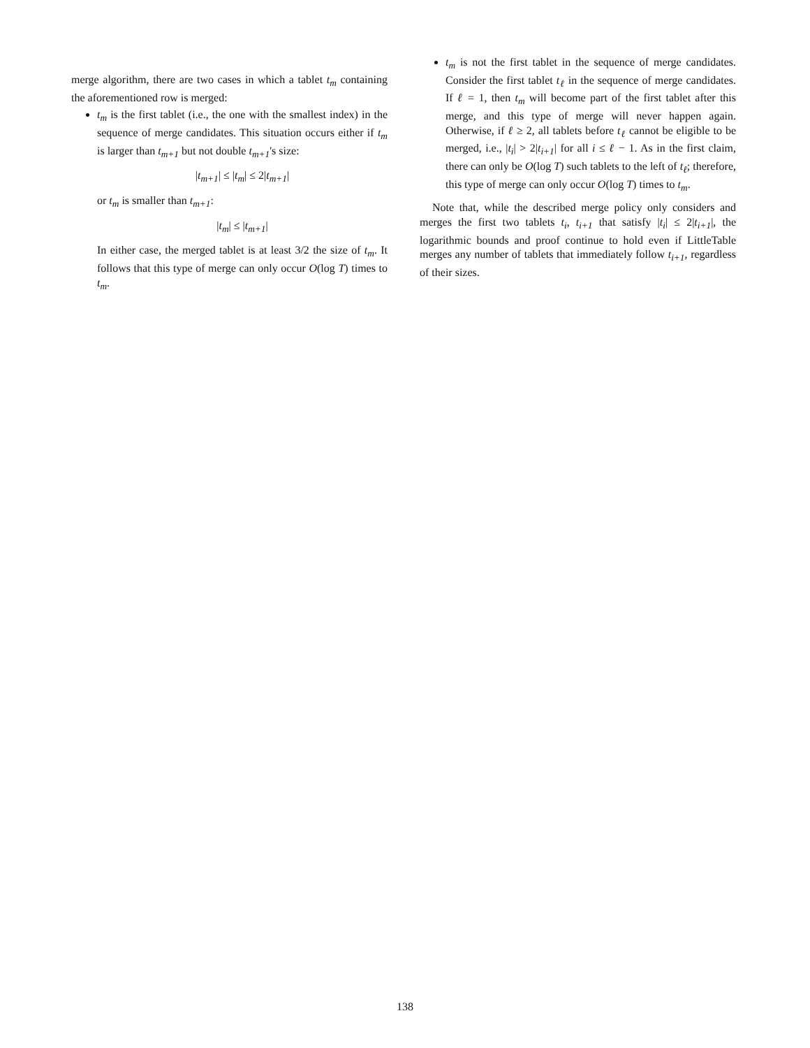merge algorithm, there are two cases in which a tablet t<sub>m</sub> containing the aforementioned row is merged:
t<sub>m</sub> is the first tablet (i.e., the one with the smallest index) in the sequence of merge candidates. This situation occurs either if t<sub>m</sub> is larger than t<sub>m+1</sub> but not double t<sub>m+1</sub>'s size:
|t<sub>m+1</sub>| ≤ |t<sub>m</sub>| ≤ 2|t<sub>m+1</sub>|
or t<sub>m</sub> is smaller than t<sub>m+1</sub>:
|t<sub>m</sub>| ≤ |t<sub>m+1</sub>|
In either case, the merged tablet is at least 3/2 the size of t<sub>m</sub>. It follows that this type of merge can only occur O(log T) times to t<sub>m</sub>.
t<sub>m</sub> is not the first tablet in the sequence of merge candidates. Consider the first tablet t<sub>ℓ</sub> in the sequence of merge candidates. If ℓ = 1, then t<sub>m</sub> will become part of the first tablet after this merge, and this type of merge will never happen again. Otherwise, if ℓ ≥ 2, all tablets before t<sub>ℓ</sub> cannot be eligible to be merged, i.e., |t<sub>i</sub>| > 2|t<sub>i+1</sub>| for all i ≤ ℓ − 1. As in the first claim, there can only be O(log T) such tablets to the left of t<sub>ℓ</sub>; therefore, this type of merge can only occur O(log T) times to t<sub>m</sub>.
Note that, while the described merge policy only considers and merges the first two tablets t<sub>i</sub>, t<sub>i+1</sub> that satisfy |t<sub>i</sub>| ≤ 2|t<sub>i+1</sub>|, the logarithmic bounds and proof continue to hold even if LittleTable merges any number of tablets that immediately follow t<sub>i+1</sub>, regardless of their sizes.
138